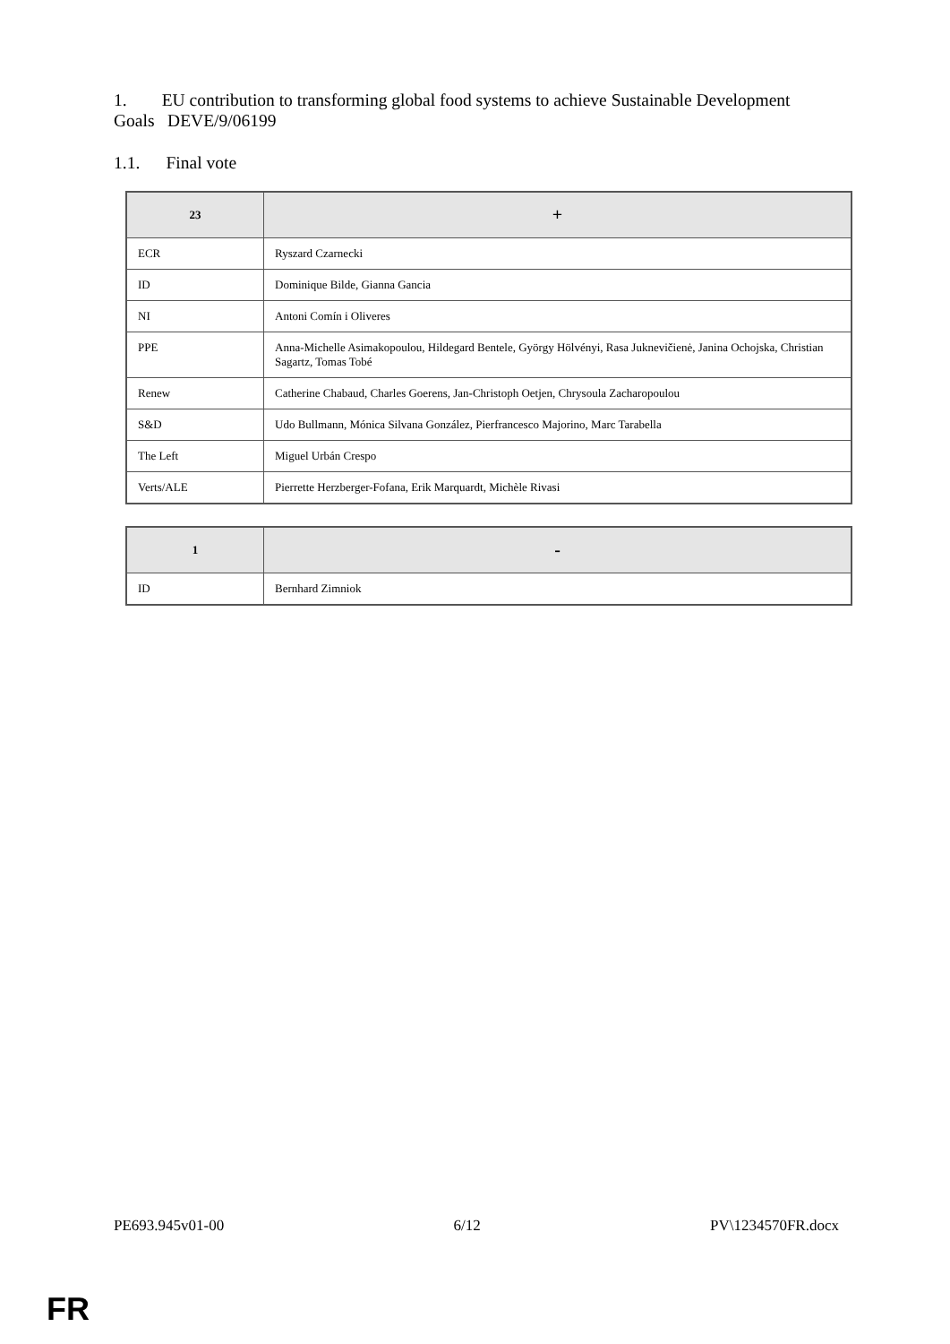1. EU contribution to transforming global food systems to achieve Sustainable Development Goals DEVE/9/06199
1.1. Final vote
| 23 | + |
| --- | --- |
| ECR | Ryszard Czarnecki |
| ID | Dominique Bilde, Gianna Gancia |
| NI | Antoni Comín i Oliveres |
| PPE | Anna-Michelle Asimakopoulou, Hildegard Bentele, György Hölvényi, Rasa Juknevičienė, Janina Ochojska, Christian Sagartz, Tomas Tobé |
| Renew | Catherine Chabaud, Charles Goerens, Jan-Christoph Oetjen, Chrysoula Zacharopoulou |
| S&D | Udo Bullmann, Mónica Silvana González, Pierfrancesco Majorino, Marc Tarabella |
| The Left | Miguel Urbán Crespo |
| Verts/ALE | Pierrette Herzberger-Fofana, Erik Marquardt, Michèle Rivasi |
| 1 | - |
| --- | --- |
| ID | Bernhard Zimniok |
PE693.945v01-00 6/12 PV\1234570FR.docx
FR